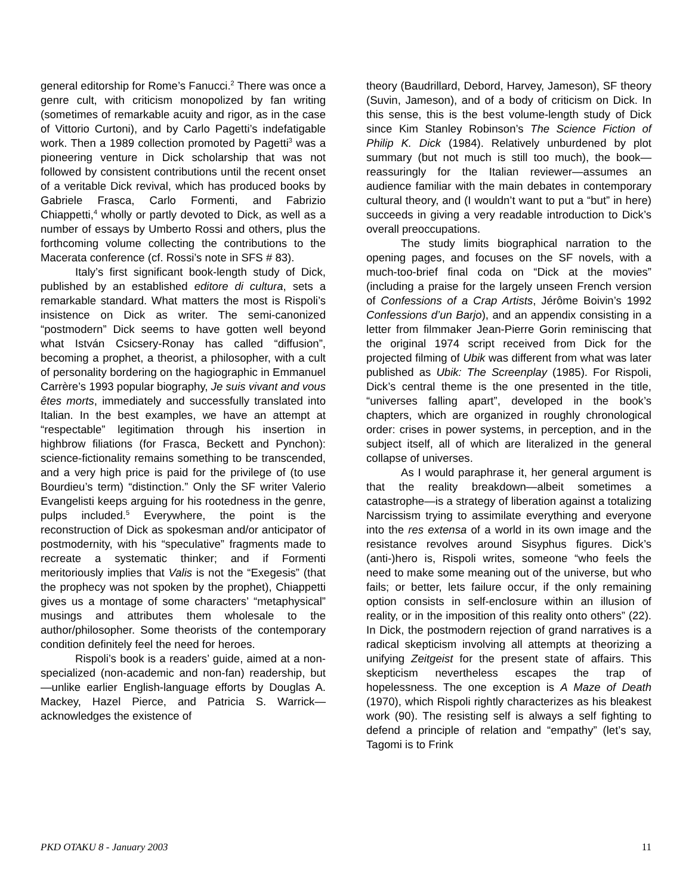general editorship for Rome’s Fanucci.<sup>2</sup> There was once a genre cult, with criticism monopolized by fan writing (sometimes of remarkable acuity and rigor, as in the case of Vittorio Curtoni), and by Carlo Pagetti’s indefatigable work. Then a 1989 collection promoted by Pagetti<sup>3</sup> was a pioneering venture in Dick scholarship that was not followed by consistent contributions until the recent onset of a veritable Dick revival, which has produced books by Gabriele Frasca, Carlo Formenti, and Fabrizio Chiappetti,<sup>4</sup> wholly or partly devoted to Dick, as well as a number of essays by Umberto Rossi and others, plus the forthcoming volume collecting the contributions to the Macerata conference (cf. Rossi’s note in SFS # 83).
Italy’s first significant book-length study of Dick, published by an established editore di cultura, sets a remarkable standard. What matters the most is Rispoli’s insistence on Dick as writer. The semi-canonized “postmodern” Dick seems to have gotten well beyond what István Csicsery-Ronay has called “diffusion”, becoming a prophet, a theorist, a philosopher, with a cult of personality bordering on the hagiographic in Emmanuel Carrère’s 1993 popular biography, Je suis vivant and vous êtes morts, immediately and successfully translated into Italian. In the best examples, we have an attempt at “respectable” legitimation through his insertion in highbrow filiations (for Frasca, Beckett and Pynchon): science-fictionality remains something to be transcended, and a very high price is paid for the privilege of (to use Bourdieu’s term) “distinction.” Only the SF writer Valerio Evangelisti keeps arguing for his rootedness in the genre, pulps included.<sup>5</sup> Everywhere, the point is the reconstruction of Dick as spokesman and/or anticipator of postmodernity, with his “speculative” fragments made to recreate a systematic thinker; and if Formenti meritoriously implies that Valis is not the “Exegesis” (that the prophecy was not spoken by the prophet), Chiappetti gives us a montage of some characters’ “metaphysical” musings and attributes them wholesale to the author/philosopher. Some theorists of the contemporary condition definitely feel the need for heroes.
Rispoli’s book is a readers’ guide, aimed at a non-specialized (non-academic and non-fan) readership, but—unlike earlier English-language efforts by Douglas A. Mackey, Hazel Pierce, and Patricia S. Warrick—acknowledges the existence of
theory (Baudrillard, Debord, Harvey, Jameson), SF theory (Suvin, Jameson), and of a body of criticism on Dick. In this sense, this is the best volume-length study of Dick since Kim Stanley Robinson’s The Science Fiction of Philip K. Dick (1984). Relatively unburdened by plot summary (but not much is still too much), the book—reassuringly for the Italian reviewer—assumes an audience familiar with the main debates in contemporary cultural theory, and (I wouldn’t want to put a “but” in here) succeeds in giving a very readable introduction to Dick’s overall preoccupations.
The study limits biographical narration to the opening pages, and focuses on the SF novels, with a much-too-brief final coda on “Dick at the movies” (including a praise for the largely unseen French version of Confessions of a Crap Artists, Jérôme Boivin’s 1992 Confessions d’un Barjo), and an appendix consisting in a letter from filmmaker Jean-Pierre Gorin reminiscing that the original 1974 script received from Dick for the projected filming of Ubik was different from what was later published as Ubik: The Screenplay (1985). For Rispoli, Dick’s central theme is the one presented in the title, “universes falling apart”, developed in the book’s chapters, which are organized in roughly chronological order: crises in power systems, in perception, and in the subject itself, all of which are literalized in the general collapse of universes.
As I would paraphrase it, her general argument is that the reality breakdown—albeit sometimes a catastrophe—is a strategy of liberation against a totalizing Narcissism trying to assimilate everything and everyone into the res extensa of a world in its own image and the resistance revolves around Sisyphus figures. Dick’s (anti-)hero is, Rispoli writes, someone “who feels the need to make some meaning out of the universe, but who fails; or better, lets failure occur, if the only remaining option consists in self-enclosure within an illusion of reality, or in the imposition of this reality onto others” (22). In Dick, the postmodern rejection of grand narratives is a radical skepticism involving all attempts at theorizing a unifying Zeitgeist for the present state of affairs. This skepticism nevertheless escapes the trap of hopelessness. The one exception is A Maze of Death (1970), which Rispoli rightly characterizes as his bleakest work (90). The resisting self is always a self fighting to defend a principle of relation and “empathy” (let’s say, Tagomi is to Frink
PKD OTAKU 8 - January 2003 11